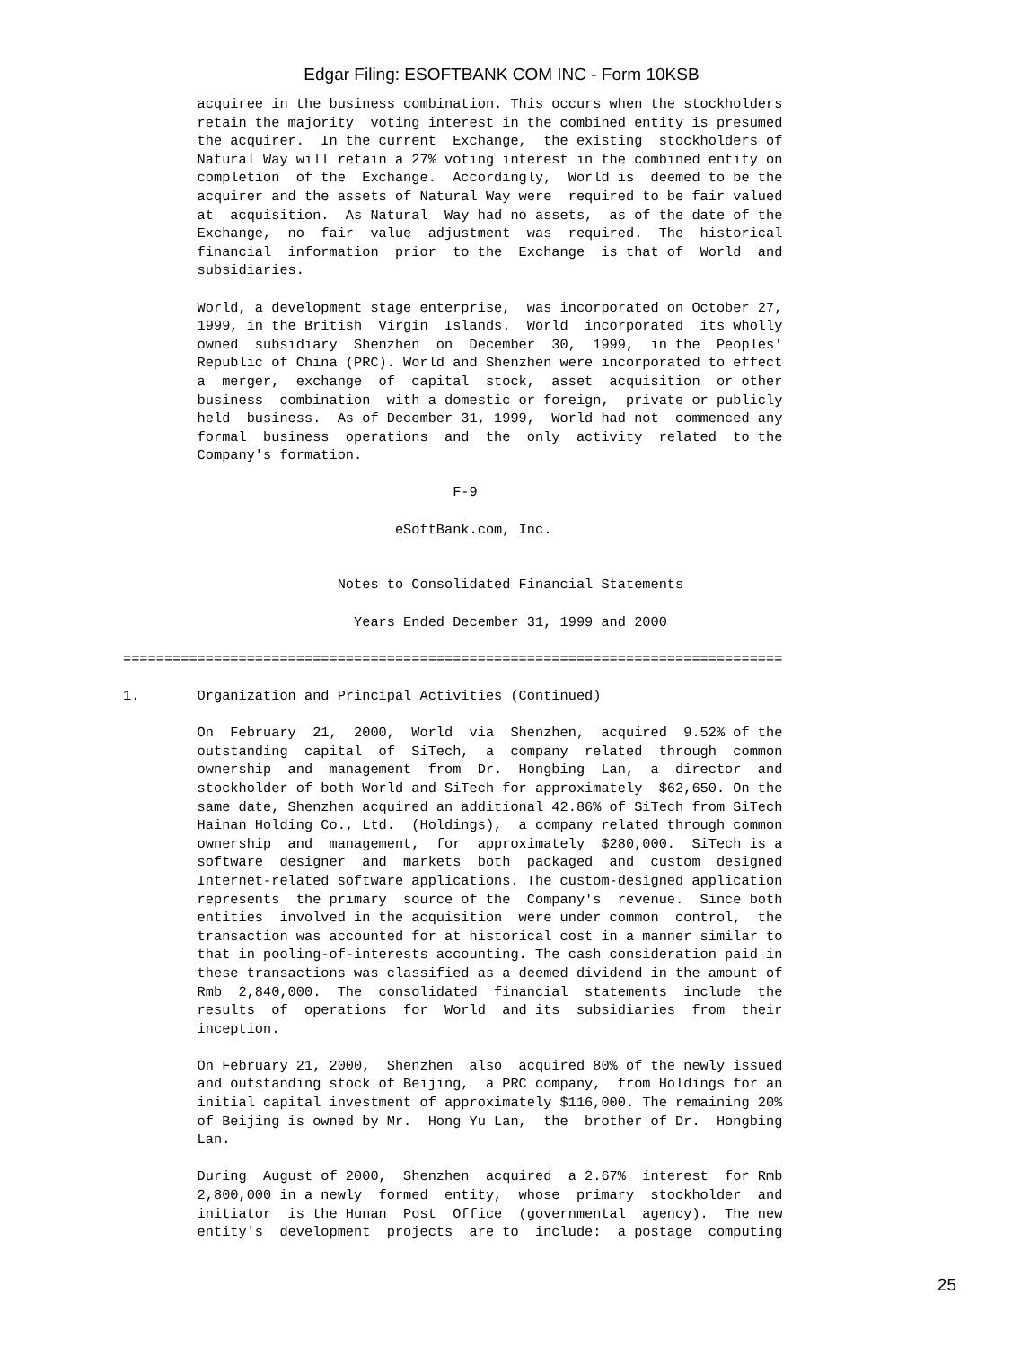Edgar Filing: ESOFTBANK COM INC - Form 10KSB
acquiree in the business combination. This occurs when the stockholders retain the majority voting interest in the combined entity is presumed the acquirer. In the current Exchange, the existing stockholders of Natural Way will retain a 27% voting interest in the combined entity on completion of the Exchange. Accordingly, World is deemed to be the acquirer and the assets of Natural Way were required to be fair valued at acquisition. As Natural Way had no assets, as of the date of the Exchange, no fair value adjustment was required. The historical financial information prior to the Exchange is that of World and subsidiaries. World, a development stage enterprise, was incorporated on October 27, 1999, in the British Virgin Islands. World incorporated its wholly owned subsidiary Shenzhen on December 30, 1999, in the Peoples' Republic of China (PRC). World and Shenzhen were incorporated to effect a merger, exchange of capital stock, asset acquisition or other business combination with a domestic or foreign, private or publicly held business. As of December 31, 1999, World had not commenced any formal business operations and the only activity related to the Company's formation. F-9 eSoftBank.com, Inc. Notes to Consolidated Financial Statements Years Ended December 31, 1999 and 2000 ================================================================================ 1. Organization and Principal Activities (Continued) On February 21, 2000, World via Shenzhen, acquired 9.52% of the outstanding capital of SiTech, a company related through common ownership and management from Dr. Hongbing Lan, a director and stockholder of both World and SiTech for approximately $62,650. On the same date, Shenzhen acquired an additional 42.86% of SiTech from SiTech Hainan Holding Co., Ltd. (Holdings), a company related through common ownership and management, for approximately $280,000. SiTech is a software designer and markets both packaged and custom designed Internet-related software applications. The custom-designed application represents the primary source of the Company's revenue. Since both entities involved in the acquisition were under common control, the transaction was accounted for at historical cost in a manner similar to that in pooling-of-interests accounting. The cash consideration paid in these transactions was classified as a deemed dividend in the amount of Rmb 2,840,000. The consolidated financial statements include the results of operations for World and its subsidiaries from their inception. On February 21, 2000, Shenzhen also acquired 80% of the newly issued and outstanding stock of Beijing, a PRC company, from Holdings for an initial capital investment of approximately $116,000. The remaining 20% of Beijing is owned by Mr. Hong Yu Lan, the brother of Dr. Hongbing Lan. During August of 2000, Shenzhen acquired a 2.67% interest for Rmb 2,800,000 in a newly formed entity, whose primary stockholder and initiator is the Hunan Post Office (governmental agency). The new entity's development projects are to include: a postage computing
25